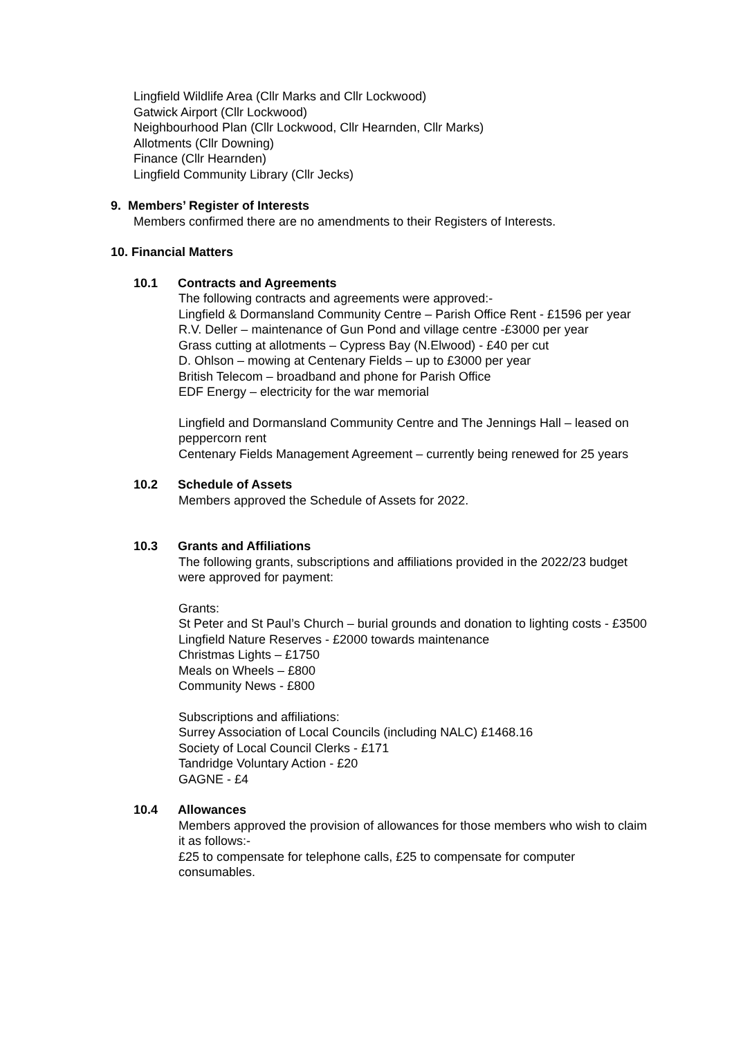Lingfield Wildlife Area (Cllr Marks and Cllr Lockwood)
Gatwick Airport (Cllr Lockwood)
Neighbourhood Plan (Cllr Lockwood, Cllr Hearnden, Cllr Marks)
Allotments (Cllr Downing)
Finance (Cllr Hearnden)
Lingfield Community Library (Cllr Jecks)
9. Members’ Register of Interests
Members confirmed there are no amendments to their Registers of Interests.
10. Financial Matters
10.1 Contracts and Agreements
The following contracts and agreements were approved:-
Lingfield & Dormansland Community Centre – Parish Office Rent - £1596 per year
R.V. Deller – maintenance of Gun Pond and village centre -£3000 per year
Grass cutting at allotments – Cypress Bay (N.Elwood) - £40 per cut
D. Ohlson – mowing at Centenary Fields – up to £3000 per year
British Telecom – broadband and phone for Parish Office
EDF Energy – electricity for the war memorial
Lingfield and Dormansland Community Centre and The Jennings Hall – leased on peppercorn rent
Centenary Fields Management Agreement – currently being renewed for 25 years
10.2 Schedule of Assets
Members approved the Schedule of Assets for 2022.
10.3 Grants and Affiliations
The following grants, subscriptions and affiliations provided in the 2022/23 budget were approved for payment:
Grants:
St Peter and St Paul’s Church – burial grounds and donation to lighting costs - £3500
Lingfield Nature Reserves - £2000 towards maintenance
Christmas Lights – £1750
Meals on Wheels – £800
Community News - £800
Subscriptions and affiliations:
Surrey Association of Local Councils (including NALC) £1468.16
Society of Local Council Clerks - £171
Tandridge Voluntary Action - £20
GAGNE - £4
10.4 Allowances
Members approved the provision of allowances for those members who wish to claim it as follows:-
£25 to compensate for telephone calls, £25 to compensate for computer consumables.